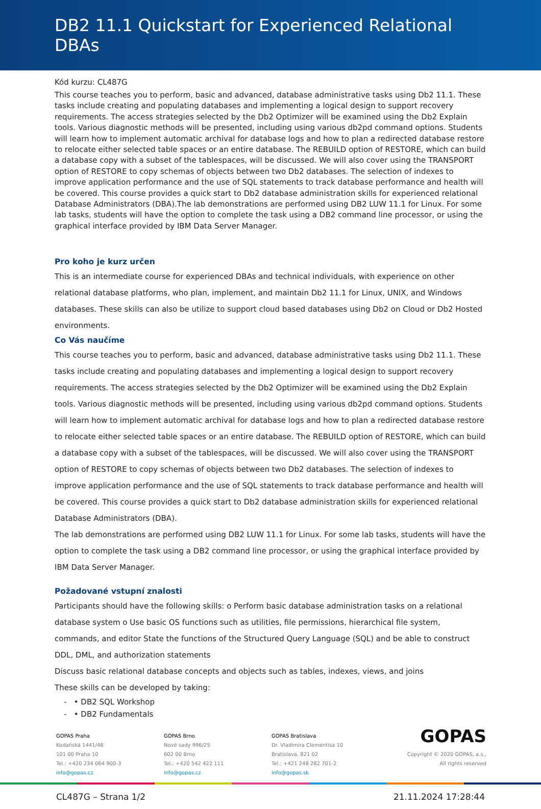DB2 11.1 Quickstart for Experienced Relational DBAs
Kód kurzu: CL487G
This course teaches you to perform, basic and advanced, database administrative tasks using Db2 11.1. These tasks include creating and populating databases and implementing a logical design to support recovery requirements. The access strategies selected by the Db2 Optimizer will be examined using the Db2 Explain tools. Various diagnostic methods will be presented, including using various db2pd command options. Students will learn how to implement automatic archival for database logs and how to plan a redirected database restore to relocate either selected table spaces or an entire database. The REBUILD option of RESTORE, which can build a database copy with a subset of the tablespaces, will be discussed. We will also cover using the TRANSPORT option of RESTORE to copy schemas of objects between two Db2 databases. The selection of indexes to improve application performance and the use of SQL statements to track database performance and health will be covered. This course provides a quick start to Db2 database administration skills for experienced relational Database Administrators (DBA).The lab demonstrations are performed using DB2 LUW 11.1 for Linux. For some lab tasks, students will have the option to complete the task using a DB2 command line processor, or using the graphical interface provided by IBM Data Server Manager.
Pro koho je kurz určen
This is an intermediate course for experienced DBAs and technical individuals, with experience on other relational database platforms, who plan, implement, and maintain Db2 11.1 for Linux, UNIX, and Windows databases. These skills can also be utilize to support cloud based databases using Db2 on Cloud or Db2 Hosted environments.
Co Vás naučíme
This course teaches you to perform, basic and advanced, database administrative tasks using Db2 11.1. These tasks include creating and populating databases and implementing a logical design to support recovery requirements. The access strategies selected by the Db2 Optimizer will be examined using the Db2 Explain tools. Various diagnostic methods will be presented, including using various db2pd command options. Students will learn how to implement automatic archival for database logs and how to plan a redirected database restore to relocate either selected table spaces or an entire database. The REBUILD option of RESTORE, which can build a database copy with a subset of the tablespaces, will be discussed. We will also cover using the TRANSPORT option of RESTORE to copy schemas of objects between two Db2 databases. The selection of indexes to improve application performance and the use of SQL statements to track database performance and health will be covered. This course provides a quick start to Db2 database administration skills for experienced relational Database Administrators (DBA).
The lab demonstrations are performed using DB2 LUW 11.1 for Linux. For some lab tasks, students will have the option to complete the task using a DB2 command line processor, or using the graphical interface provided by IBM Data Server Manager.
Požadované vstupní znalosti
Participants should have the following skills: o Perform basic database administration tasks on a relational database system o Use basic OS functions such as utilities, file permissions, hierarchical file system, commands, and editor State the functions of the Structured Query Language (SQL) and be able to construct DDL, DML, and authorization statements
Discuss basic relational database concepts and objects such as tables, indexes, views, and joins
These skills can be developed by taking:
- • DB2 SQL Workshop
- • DB2 Fundamentals
GOPAS Praha
Kodaňská 1441/46
101 00 Praha 10
Tel.: +420 234 064 900-3
info@gopas.cz
GOPAS Brno
Nové sady 996/25
602 00 Brno
Tel.: +420 542 422 111
info@gopas.cz
GOPAS Bratislava
Dr. Vladimíra Clementisa 10
Bratislava, 821 02
Tel.: +421 248 282 701-2
info@gopas.sk
GOPAS
Copyright © 2020 GOPAS, a.s.,
All rights reserved
CL487G – Strana 1/2 21.11.2024 17:28:44